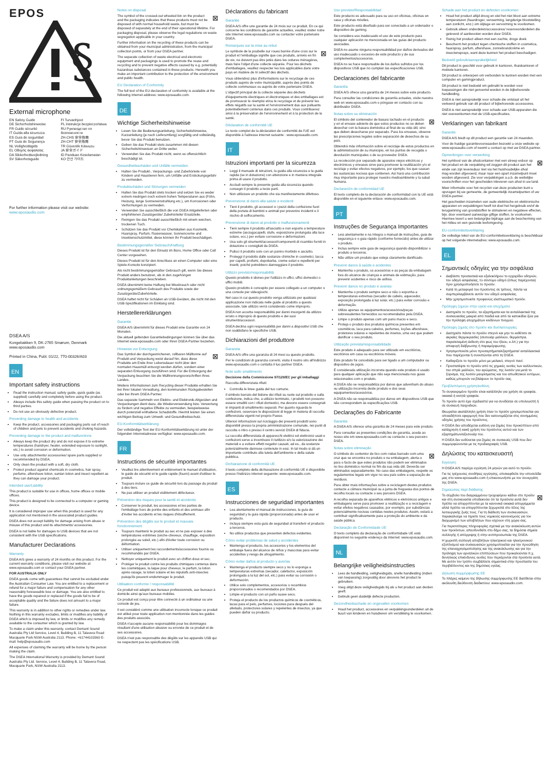EPOS
§
External microphone
EN Safety Guide
DE Sicherheitshinweise
FR Guide sécurité
IT Guida alla sicurezza
ES Guía de seguridad
PT Guia de Segurança
NL Veiligheidsgids
EL Οδηγός ασφαλείας
DA Sikkerhedsvejledning
SV Säkerhetsguide
FI Turvaohjeet
PL Instrukcje bezpieczeństwa
RU Руководство по безопасности
ZH-CHS 安全指南
ZH-CHT 安全指南
TR Güvenlik Kılavuzu
JA 安全ガイド
ID Panduan Keselamatan
KO 안전 가이드
For further information please visit our website:
www.eposaudio.com
DSEA A/S
Kongebakken 9, DK-2765 Smørum, Denmark
www.eposaudio.com
Printed in China, Publ. 01/22, 770-00326/A03
EN
Important safety instructions
Read the instruction manual, safety guide, quick guide (as supplied) carefully and completely before using the product.
Always include this safety guide when passing the product on to third parties.
Do not use an obviously defective product.
Preventing damage to health and accidents
Keep the product, accessories and packaging parts out of reach of children and pets to prevent accidents and choking hazards.
Preventing damage to the product and malfunctions
Always keep the product dry and do not expose it to extreme temperatures (hairdryer, heater, extended exposure to sunlight, etc.) to avoid corrosion or deformation.
Use only attachments/ accessories/ spare parts supplied or recommended by DSEA.
Only clean the product with a soft, dry cloth.
Protect product against chemicals in cosmetics, hair spray, perfume, aftershave lotion, suntan lotion and insect repellent as they can damage your product.
Intended use/Liability
This product is suitable for use in offices, home offices or mobile offices.
This product is designed to be connected to a computer or gaming device.
It is considered improper use when this product is used for any application not mentioned in the associated product guides.
DSEA does not accept liability for damage arising from abuse or misuse of this product and its attachments/ accessories.
DSEA is not liable for damages to USB devices that are not consistent with the USB specifications.
Manufacturer Declarations
Warranty
DSEA A/S gives a warranty of 24 months on this product. For the current warranty conditions, please visit our website at www.eposaudio.com or contact your DSEA partner.
FOR AUSTRALIA ONLY
DSEA goods come with guarantees that cannot be excluded under the Australian Consumer Law. You are entitled to a replacement or refund for a major failure and compensation for any other reasonably foreseeable loss or damage. You are also entitled to have the goods repaired or replaced if the goods fail to be of acceptable quality and the failure does not amount to a major failure.
This warranty is in addition to other rights or remedies under law. Nothing in this warranty excludes, limits or modifies any liability of DSEA which is imposed by law, or limits or modifies any remedy available to the consumer which is granted by law.
To make a claim under this warranty, contact Demant Sound Australia Pty Ltd Service, Level 4, Building B, 11 Talavera Road Macquarie Park NSW Australia 2113. Phone: +61744103360 E-mail: help@eposaudio.com
All expenses of claiming the warranty will be borne by the person making the claim.
The DSEA International Warranty is provided by Demant Sound Australia Pty Ltd. Service, Level 4, Building B, 11 Talavera Road, Macquarie Park, NSW Australia 2113.
Notes on disposal
⊠ The symbol of the crossed-out wheeled bin on the product and the packaging indicates that these products must not be disposed of with normal household waste, but must be disposed of separately at the end of their operational lifetime. For packaging disposal, please observe the legal regulations on waste segregation applicable in your country.
Further information on the recycling of these products can be obtained from your municipal administration, from the municipal collection points, or from your DSEA partner.
The separate collection of waste electrical and electronic equipment and packagings is used to promote the reuse and recycling and to prevent negative effects caused by e.g. potentially hazardous substances contained in these products. Herewith you make an important contribution to the protection of the environment and public health.
EU Declaration of Conformity
The full text of the EU declaration of conformity is available at the following internet address: www.eposaudio.com.
DE
Wichtige Sicherheitshinweise
Lesen Sie die Bedienungsanleitung, Sicherheitshinweise, Kurzanleitung (je nach Lieferumfang) sorgfältig und vollständig, bevor Sie das Produkt benutzen.
Geben Sie das Produkt stets zusammen mit diesen Sicherheitshinweisen an Dritte weiter.
Verwenden Sie das Produkt nicht, wenn es offensichtlich beschädigt ist.
Gesundheitsschäden und Unfälle vermeiden
Halten Sie Produkt-, Verpackungs- und Zubehörteile von Kindern und Haustieren fern, um Unfälle und Erstickungsgefahr zu vermeiden.
Produktschäden und Störungen vermeiden
Halten Sie das Produkt stets trocken und setzen Sie es weder extrem niedrigen noch extrem hohen Temperaturen aus (Föhn, Heizung, lange Sonneneinstrahlung etc.), um Korrosionen oder Verformungen zu vermeiden.
Verwenden Sie ausschließlich die von DSEA mitgelieferten oder empfohlenen Zusatzgeräte/ Zubehörteile/ Ersatzteile.
Reinigen Sie das Produkt ausschließlich mit einem weichen, trockenen Tuch.
Schützen Sie das Produkt vor Chemikalien aus Kosmetik, Haarspray, Parfum, Rasierwasser, Sonnencreme und Insektenschutzmittel, diese können Ihr Produkt beschädigen.
Bestimmungsgemäßer Gebrauch/Haftung
Dieses Produkt ist für den Einsatz im Büro, Home Office oder Call Center vorgesehen.
Dieses Produkt ist für den Anschluss an einen Computer oder eine Spiele-Konsole konzipiert.
Als nicht bestimmungsgemäßer Gebrauch gilt, wenn Sie dieses Produkt anders benutzen, als in den zugehörigen Produktanleitungen beschrieben.
DSEA übernimmt keine Haftung bei Missbrauch oder nicht ordnungsgemäßem Gebrauch des Produkts sowie der Zusatzgeräte/Zubehörteile.
DSEA haftet nicht für Schäden an USB-Geräten, die nicht mit den USB-Spezifikationen im Einklang sind.
Herstellererklärungen
Garantie
DSEA A/S übernimmt für dieses Produkt eine Garantie von 24 Monaten.
Die aktuell geltenden Garantiebedingungen können Sie über das Internet www.eposaudio.com oder Ihren DSEA-Partner beziehen.
Hinweise zur Entsorgung
⊠ Das Symbol der durchgestrichenen, rollbaren Mülltonne auf Produkt und Verpackung weist darauf hin, dass diese Produkte am Ende ihrer Lebensdauer nicht über den normalen Hausmüll entsorgt werden dürfen, sondern einer separaten Entsorgung zuzuführen sind. Für die Entsorgung der Verpackung beachten Sie die Mülltrennungsvorschriften Ihres Landes.
Weitere Informationen zum Recycling dieser Produkte erhalten Sie bei Ihrer lokalen Verwaltung, den kommunalen Rückgabestellen oder bei Ihrem DSEA-Partner.
Das separate Sammeln von Elektro- und Elektronik-Altgeräten und Verpackungen dient dazu, die Wiederverwendung bzw. Verwertung zu fördern und negative Effekte zu vermeiden, beispielsweise durch potenziell enthaltene Schadstoffe. Hiermit leisten Sie einen wichtigen Beitrag zum Umwelt- und Gesundheitsschutz.
EU-Konformitätserklärung
Der vollständige Text der EU-Konformitätserklärung ist unter der folgenden Internetadresse verfügbar: www.eposaudio.com.
FR
Instructions de sécurité importantes
Veuillez lire attentivement et entièrement le manuel d'utilisation, le guide de sécurité et le guide rapide (fourni) avant d'utiliser le produit.
Toujours inclure ce guide de sécurité lors du passage du produit à des tiers.
Ne pas utiliser un produit visiblement défectueux.
Prévention des risques pour la santé et accidents
Conserver le produit, les accessoires et les parties de l'emballage hors de portée des enfants et des animaux afin d'éviter les accidents et les risques d'étouffement.
Prévention des dégâts sur le produit et mauvais fonctionnement
Toujours maintenir le produit au sec et ne pas exposer à des températures extrêmes (sèche-cheveux, chauffage, exposition prolongée au soleil, etc.) afin d'éviter toute corrosion ou déformation.
Utiliser uniquement les raccordements/accessoires fournis ou recommandés par DSEA.
Nettoyer uniquement le produit avec un chiffon doux et sec.
Protéger le produit contre les produits chimiques contenus dans les cosmétiques, la laque pour cheveux, le parfum, la lotion après-rasage, la lotion solaire et les répulsifs anti-insectes puisqu'ils peuvent endommager le produit.
Utilisation conforme / responsabilité
Ce produit est adapté aux bureaux professionnels, aux bureaux à domicile ainsi qu'aux bureaux mobiles.
Ce produit est conçu pour être connecté à un ordinateur ou une console de jeu.
Il est considéré comme une utilisation incorrecte lorsque ce produit est utilisé pour toute application non mentionnée dans les guides des produits associés.
DSEA n'accepte aucune responsabilité pour les dommages résultant d'une utilisation abusive ou erronée de ce produit et de ses accessoires.
DSEA n'est pas responsable des dégâts sur les appareils USB qui ne respectent pas les spécifications USB.
Déclarations du fabricant
Garantie
DSEA A/S offre une garantie de 24 mois sur ce produit. En ce qui concerne les conditions de garantie actuelles, veuillez visiter notre site Internet www.eposaudio.com ou contacter votre partenaire DSEA.
Remarques sur la mise au rebut
⊠ Le symbole de la poubelle sur roues barrée d'une croix sur le produit et l'emballage signifie que ces produits, arrivés en fin de vie, ne doivent pas être jetés dans les ordures ménagères, mais faire l'objet d'une collecte séparée. Pour les déchets d'emballages, veuillez respecter les lois applicables dans votre pays en matière de tri sélectif des déchets.
Vous obtiendrez plus d'informations sur le recyclage de ces produits auprès de votre municipalité, auprès des points de collecte communaux ou auprès de votre partenaire DSEA.
L'objectif principal de la collecte séparée des déchets d'équipements électriques et électroniques et des emballages est de promouvoir le réemploi et/ou le recyclage et de prévenir les effets négatifs sur la santé et l'environnement dus aux polluants potentiellement contenus dans ces produits. Vous contribuerez ainsi à la préservation de l'environnement et à la protection de la santé.
Déclaration de conformité UE
Le texte complet de la déclaration de conformité de l'UE est disponible à l'adresse internet suivante : www.eposaudio.com.
IT
Istruzioni importanti per la sicurezza
Leggi il manuale di istruzioni, la guida alla sicurezza e la guida rapida (se in dotazione) con attenzione e in maniera integrale prima di usare il prodotto.
Accludi sempre la presente guida alla sicurezza quando consegni il prodotto a terze parti.
Non utilizzare un prodotto che sia manifestamente difettoso.
Prevenzione di danni alla salute e incidenti
Tieni il prodotto, gli accessori e i pezzi della confezione fuori della portata di bambini e animali per prevenire incidenti e il rischio di soffocamento.
Prevenzione di danni al prodotto e malfunzionamenti
Tieni sempre il prodotto all'asciutto e non esporlo a temperature estreme (asciugacapelli, stufe, esposizione prolungata alla luce solare, ecc.) per evitare corrosione e deformazioni.
Usa solo gli strumenti/accessori/componenti di ricambio forniti in dotazione o consigliati da DSEA.
Pulisci il prodotto solo con un panno morbido e asciutto.
Proteggi il prodotto dalle sostanze chimiche in cosmetici, lacca per capelli, profumi, dopobarba, creme solari e repellenti per insetti, poiché potrebbero danneggiare il prodotto.
Utilizzo previsto/responsabilità
Questo prodotto è idoneo per l'utilizzo in uffici, uffici domestici o uffici mobili.
Questo prodotto è concepito per essere collegato a un computer o una console per videogiochi.
Nel caso in cui questo prodotto venga utilizzato per qualsiasi applicazione non indicata nelle guide al prodotto a questo associate, tale utilizzo verrà considerato come improprio.
DSEA non accetta responsabilità per danni insorgenti da utilizzo errato o improprio di questo prodotto e dei suoi strumenti/accessori.
DSEA declina ogni responsabilità per danni a dispositivi USB che non soddisfano le specifiche USB.
Dichiarazioni del produttore
Garanzia
DSEA A/S offre una garanzia di 24 mesi su questo prodotto.
Per le condizioni di garanzia correnti, visita il nostro sito all'indirizzo www.eposaudio.com o contatta il tuo partner DSEA.
Note sullo smaltimento
Decisione della Commissione 97/129/EC per gli imballaggi
Raccolta differenziata rifiuti:
Controlla le linee guida del tuo comune.
Il simbolo barrato del bidone dei rifiuti su ruote sul prodotto e sulla confezione, indica che, a utilizzo terminato, i prodotti non possono essere smaltiti con i rifiuti domestici, ma devono essere consegnati in impianti di smaltimento separati. Per quanto riguarda le confezioni, osservare le disposizioni di legge in materia di raccolta differenziata vigenti nel proprio Paese.
Ulteriori informazioni sul riciclaggio dei presenti prodotti sono disponibili presso la propria amministrazione comunale, nei punti di raccolta o ritiro o presso il centro servizi DSEA di fiducia.
La raccolta differenziata di apparecchi elettrici ed elettronici usati e confezioni serve a incentivare il riutilizzo e/o la valorizzazione dei materiali e a evitare effetti negativi causati, ad es., da sostanze potenzialmente dannose contenute in essi. In tal modo si dà un importante contributo alla tutela dell'ambiente e della salute pubblica.
Dichiarazione di conformità UE
Il testo completo della dichiarazione di conformità UE è disponibile presso l'indirizzo internet seguente: www.eposaudio.com.
ES
Instrucciones de seguridad importantes
Lea atentamente el manual de instrucciones, la guía de seguridad y la guía rápida (proporcionada) antes de usar el producto.
Incluya siempre esta guía de seguridad al transferir el producto a terceros.
No utilice productos que presenten defectos evidentes.
Cómo evitar problemas de salud y accidentes
Mantenga el producto, los accesorios y los elementos del embalaje fuera del alcance de niños y mascotas para evitar accidentes y riesgo de ahogamiento.
Cómo evitar daños al producto y averías
Mantenga el producto siempre seco y no lo exponga a temperaturas extremas (secador, calefactor, exposición prolongada a la luz del sol, etc.) para evitar su corrosión o deformación.
Utilice solo complementos, accesorios o recambios proporcionados o recomendados por DSEA.
Limpie el producto con un paño suave seco.
Proteja el producto de los productos químicos de cosméticos, lacas para el pelo, perfumes, lociones para después del afeitado, protectores solares y repelentes de insectos, ya que pueden dañar su producto.
Uso previsto/Responsabilidad
Este producto es adecuado para su uso en oficinas, oficinas en casa y oficinas móviles.
Este producto está diseñado para ser conectado a un ordenador o dispositivo de gaming.
Se considera uso inadecuado el uso de este producto para cualquier aplicación no mencionada en las guías del producto asociadas.
DSEA no asume ninguna responsabilidad por daños derivados del uso inadecuado o excesivo de este producto y de sus complementos/accesorios.
DSEA no se hace responsable de los daños sufridos por los dispositivos USB que no cumplan las especificaciones USB.
Declaraciones del fabricante
Garantía
DSEA A/S ofrece una garantía de 24 meses sobre este producto.
Para consultar las condiciones de garantía actuales, visite nuestra web en www.eposaudio.com o póngase en contacto con su distribuidor DSEA.
Notas sobre su eliminación
⊠ El símbolo del contenedor de basura tachado en el producto y en el envase advierte de que estos productos no se deben desechar con la basura doméstica al final de su vida útil, sino que deben desecharse por separado. Para los envases, observe las prescripciones legales sobre separación de desechos de su país.
Obtendrá más información sobre el reciclaje de estos productos en la administración de su municipio, en los puntos de recogida o devolución municipales o de su proveedor DSEA.
La recolección por separado de aparatos viejos eléctricos y electrónicos y envases sirve para promover la reutilización y/o el reciclaje y evitar efectos negativos, por ejemplo, los que causan las sustancias nocivas que contienen. Así hará una contribución muy importante para proteger nuestro medioambiente y la salud humana.
Declaración de conformidad UE
El texto completo de la declaración de conformidad con la UE está disponible en el siguiente enlace: www.eposaudio.com.
PT
Instruções de Segurança Importantes
Leia atentamente e na íntegra o manual de instruções, guia de segurança e o guia rápido (conforme fornecido) antes de utilizar o produto.
Inclua sempre este guia de segurança quando disponibilizar o produto a terceiros.
Não utilize um produto que esteja claramente danificado.
Prevenir danos à saúde e acidentes
Mantenha o produto, os acessórios e as peças da embalagem fora do alcance de crianças e animais de estimação, para prevenir acidentes e risco de asfixia.
Prevenir danos no produto e avarias
Mantenha o produto sempre seco e não o exponha a temperaturas extremas (secador de cabelo, aquecedor, exposição prolongada à luz solar, etc.) para evitar corrosão e deformação.
Utilize apenas os equipamentos/acessórios/peças sobressalentes fornecidos ou recomendados pela DSEA.
Limpe o produto apenas com um pano macio e seco.
Proteja o produto dos produtos químicos presentes em cosméticos, laca para cabelos, perfumes, loções aftershave, protetores solares e repelentes de insetos, uma vez que podem danificar o seu produto.
Utilização prevista/responsabilidade
Este produto é adequado para ser utilizado em escritórios, escritórios em casa ou escritórios móveis.
Este produto foi concebido para ser ligado a um computador ou dispositivo de jogos.
É considerada utilização incorreta quando este produto é usado para qualquer aplicação que não seja mencionada nos guias relacionados com o produto.
A DSEA não se responsabiliza por danos que advenham do abuso ou utilização incorreta deste produto e dos seus equipamentos/acessórios.
A DSEA não se responsabiliza por danos em dispositivos USB que não correspondem às especificações USB.
Declarações do Fabricante
Garantia
A DSEA A/S oferece uma garantia de 24 meses para este produto.
Para consultar as presentes condições de garantia, aceda ao nosso site em www.eposaudio.com ou contacte o seu parceiro DSEA.
Notas sobre eliminação
⊠ O símbolo do contentor de lixo com rodas barrado com uma cruz que se encontra no produto e na embalagem, alerta-o para o facto de que estes produtos não podem ser eliminados no lixo doméstico normal no fim da sua vida útil. Deverão ser eliminados separadamente. No caso das embalagens, respeite os regulamentos legais em vigor no seu país sobre a separação de resíduos.
Para obter mais informações sobre a reciclagem destes produtos contacte a câmara municipal ou a junta de freguesia dos pontos de recolha locais ou contacte o seu parceiro DSEA.
A recolha separada de aparelhos elétricos e eletrónicos antigos e embalagens serve para promover a reutilização e a reciclagem e evitar efeitos negativos causados, por exemplo, por substâncias potencialmente nocivas contidas nestes produtos. Assim, estará a contribuir significativamente para a proteção do ambiente e da saúde pública.
Declaração de Conformidade UE
O texto completo da declaração de conformidade UE está disponível no seguinte endereço da Internet: www.eposaudio.com.
NL
Belangrijke veiligheidsinstructies
Lees de handleiding, veiligheidsgids, snelle handleiding (indien van toepassing) zorgvuldig door alvorens het product te gebruiken.
Voeg altijd deze veiligheidsgids bij als u het product aan derden geeft.
Gebruik geen duidelijk defecte producten.
Gezondheidsschade en ongevallen voorkomen
Houd het product, accessoires en verpakkingsonderdelen uit de buurt van kinderen en huisdieren om verstikking te voorkomen.
Schade aan het product en defecten voorkomen
Houd het product altijd droog en stel het niet bloot aan extreme temperaturen (haardroger, verwarming, langdurige blootstelling aan zonlicht, enz.) om slijtage en vervorming te voorkomen.
Gebruik alleen onderdelen/accessoires/ reserveonderdelen die geleverd of aanbevolen worden door DSEA.
Reinig het product alleen met een zachte, droge doek.
Bescherm het product tegen chemische stoffen in cosmetica, haarspray, parfum, aftershave, zonnebrandcrème en insectensprays, want deze kunnen het product beschadigen.
Bedoeld gebruik/aansprakelijkheid
Dit product is geschikt voor gebruik in kantoren, thuiskantoren of mobiele kantoren.
Dit product is ontworpen om verbonden te kunnen worden met een computer en gamingproduct.
Dit product is niet bedoeld om gebruikt te worden voor toepassingen die niet genoemd worden in de bijbehorende handleiding.
DSEA is niet aansprakelijk voor schade die ontstaat uit het verkeerd gebruik van dit product of bijbehorende accessoires.
DSEA is niet aansprakelijk voor schade aan USB-apparaten die niet overeenkomen met de USB-specificaties.
Verklaringen van fabrikant
Garantie
DSEA A/S biedt op dit product een garantie van 24 maanden.
Voor de huidige garantievoorwaarden bezoekt u onze website op www.eposaudio.com of neemt u contact op met uw DSEA-partner.
Opmerkingen over verwerking
⊠ Het symbool van de afvalcontainer met een streep erdoor op het product en de verpakking wil zeggen dit product aan het einde van zijn levensduur niet via het huishoudelijke afval mag worden afgevoerd, maar naar een apart inzamelpunt moet worden afgevoerd. Zie voor verpakkingen a.u.b. de wettelijke voorschriften voor het gescheiden inleveren van afval in uw land.
Meer informatie over het recyclen van deze producten kunt u opvragen bij uw gemeente, de gemeentelijk inzamelpunten of uw DSEA-partner.
Het gescheiden inzamelen van oude elektrische en elektronische apparaten en verpakkingen heeft tot doel het hergebruik en/of de terugwinning van grondstoffen te stimuleren en negatieve effecten, bijv. door eventueel aanwezige giftige stoffen, te voorkomen. Hiermee levert u een belangrijke bijdrage aan de bescherming van het milieu en een gezonde leefomgeving.
EU-conformiteitsverklaring
De volledige tekst van de EU-conformiteitsverklaring is beschikbaar op het volgende internetadres: www.eposaudio.com.
EL
Σημαντικές οδηγίες για την ασφάλεια
Διαβάστε προσεκτικά και εξαλοκλήρου το εγχειρίδιο οδηγιών, τον οδηγό ασφαλείας, το σύντομο οδηγό (όπως παρέχονται) πριν χρησιμοποιήσετε το προϊόν.
Κατά τη μεταφορά του προϊόντος σε τρίτους, πάντα να συμπεριλαμβάνετε αυτόν τον οδηγό ασφαλείας.
Μην χρησιμοποιείτε προφανώς ελαττωματικό προϊόν.
Πρόληψη ζημιών στην υγεία και ατυχήματα
Διατηρείτε το προϊόν, τα εξαρτήματα και τα ανταλλακτικά της συσκευασίας μακριά από παιδιά και από τα κατοικίδια ζώα για την πρόληψη ατυχημάτων κινδύνων πνιγμού.
Πρόληψη ζημιάς στο προϊόν και δυσλειτουργίες
Διατηρείτε πάντα το προϊόν στεγνό και μην το εκθέτετε σε ακραίες θερμοκρασίες (σεσουάρ μαλλιών, θερμάστρα, παρατεταμένη έκθεση στο φως του ήλιου, κ.λπ.) για την αποφυγή διάβρωσης ή παραμόρφωσης.
Χρησιμοποιείτε μόνο προσαρτήματα/εξαρτήματα/ ανταλλακτικά που παρέχονται ή συνιστώνται από τη DSEA.
Καθαρίζετε το προϊόν μόνο με μαλακό, στεγνό πανί.
Προστατέψτε το προϊόν από τις χημικές ουσίες των καλλυντικών, του σπρέι μαλλιών, του αρώματος, της λοσιόν για μετά το ξύρισμα, της λοσιόν μαυρίσματος και του απωθητικού εντόμων, καθώς μπορούν να βλάψουν το προϊόν σας.
Προβλεπόμενη χρήση/ευθύνη
Το συγκεκριμένο προϊόν είναι κατάλληλο για χρήση σε γραφεία, οικιακά ή κινητά γραφεία.
Το προϊόν αυτό έχει σχεδιαστεί για να συνδέεται σε υπολογιστή ή σε συσκευή παιχνιδιών.
Θεωρείται ακατάλληλη χρήση όταν το προϊόν χρησιμοποιείται για οποιαδήποτε εφαρμογή που δεν κατονομάζεται στις συνημμένες οδηγίες χρήσης του προϊόντος.
Η DSEA δεν αποδέχεται ευθύνη για ζημίες που προκύπτουν από κατάχρηση ή κακή χρήση του προϊόντος αυτού και των εξαρτημάτων/αξεσουάρ του.
Η DSEA δεν ευθύνεται για ζημίες σε συσκευές USB που δεν συμμορφώνονται με τις προδιαγραφές USB.
Δηλώσεις του κατασκευαστή
Εγγύηση
Η DSEA A/S παρέχει εγγύηση 24 μηνών για αυτό το προϊόν.
Για τις τρέχουσες συνθήκες εγγύησης, επισκεφθείτε την ιστοσελίδα μας στο www.eposaudio.com ή επικοινωνήστε με τον συνεργάτη της DSEA.
Σημειώσεις περί διάθεσης
⊠ Το σύμβολο του διαγραμμένου τροχοφόρου κάδου στο προϊόν και στη συσκευασία υποδεικνύει ότι τα προϊόντα αυτά δεν πρέπει να απορριπτονται με τα κανονικά οικιακά απορρίμματα αλλά πρέπει να απορρίπτονται ξεχωριστά στο τέλος της λειτουργικής ζωής τους. Για τη διάθεση των συσκευασιών, παρακαλούμε να τηρείτε τους νομικούς κανονισμούς για τον διαχωρισμό των αποβλήτων που ισχύουν στη χώρα σας.
Για περισσότερες πληροφορίες σχετικά με την ανακύκλωση αυτών των προϊόντων, απευθυνθείτε στο δήμο σας, τα δημόσια σημεία συλλογής ή απόρριψης ή στην αντιπροσωπεία της DSEA.
Η χωριστή συλλογή αποβλήτων ηλεκτρικού και ηλεκτρονικού εξοπλισμού και συσκευασιών χρησιμοποιείται για την προώθηση της επαναχρησιμοποίησης και της ανακύκλωσης και για την πρόληψη των αρνητικών επιπτώσεων που προκαλούνται π.χ. δυνητικώς επικίνδυνες ουσίες που περιέχονται στα προϊόντα αυτά. Με αυτόν τον τρόπο συμβάλλετε σημαντικά στην προστασία του περιβάλλοντος και της δημόσιας υγείας.
Δήλωση συμμόρφωσης ΕΕ
Το πλήρες κείμενο της δήλωσης συμμόρφωσης ΕΕ διατίθεται στην ακόλουθη διεύθυνση διαδικτύου: www.eposaudio.com.